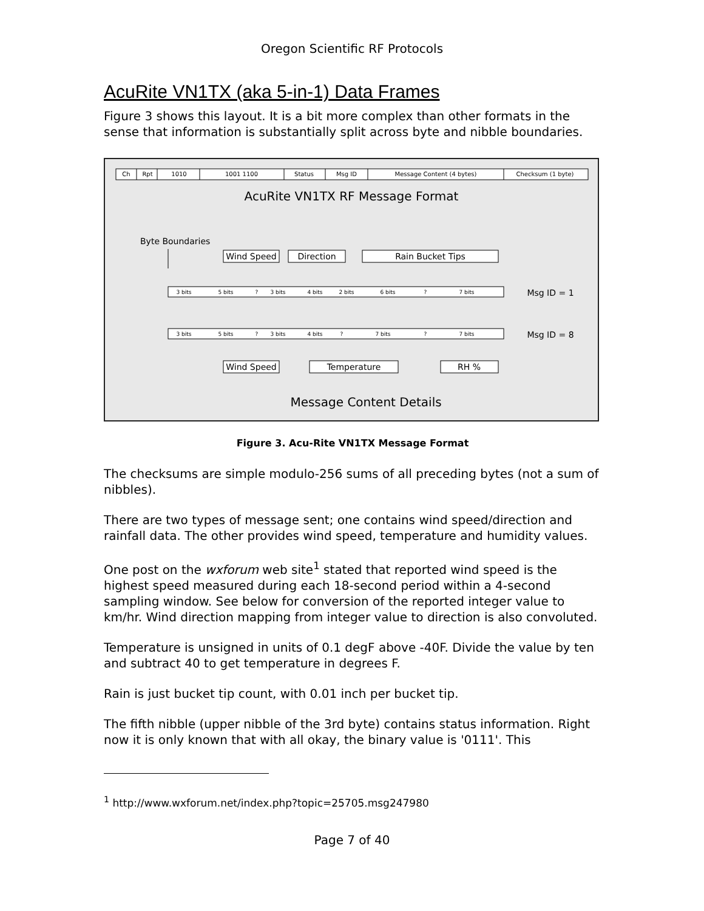Oregon Scientific RF Protocols
AcuRite VN1TX (aka 5-in-1) Data Frames
Figure 3 shows this layout. It is a bit more complex than other formats in the sense that information is substantially split across byte and nibble boundaries.
Ch
Rpt
1010
1001 1100
Status
Msg ID
Message Content (4 bytes)
Checksum (1 byte)
AcuRite VN1TX RF Message Format
Byte Boundaries
Wind Speed
Direction
Rain Bucket Tips
Wind Speed
Temperature
RH %
Msg ID = 1
Msg ID = 8
3 bits
5 bits
?
3 bits
4 bits
2 bits
6 bits
?
7 bits
3 bits
5 bits
?
3 bits
4 bits
?
7 bits
?
7 bits
Message Content Details
Figure 3. Acu-Rite VN1TX Message Format
The checksums are simple modulo-256 sums of all preceding bytes (not a sum of nibbles).
There are two types of message sent; one contains wind speed/direction and rainfall data. The other provides wind speed, temperature and humidity values.
One post on the wxforum web site<sup>1</sup> stated that reported wind speed is the highest speed measured during each 18-second period within a 4-second sampling window. See below for conversion of the reported integer value to km/hr. Wind direction mapping from integer value to direction is also convoluted.
Temperature is unsigned in units of 0.1 degF above -40F. Divide the value by ten and subtract 40 to get temperature in degrees F.
Rain is just bucket tip count, with 0.01 inch per bucket tip.
The fifth nibble (upper nibble of the 3rd byte) contains status information. Right now it is only known that with all okay, the binary value is '0111'. This
<sup>1</sup> http://www.wxforum.net/index.php?topic=25705.msg247980
Page 7 of 40